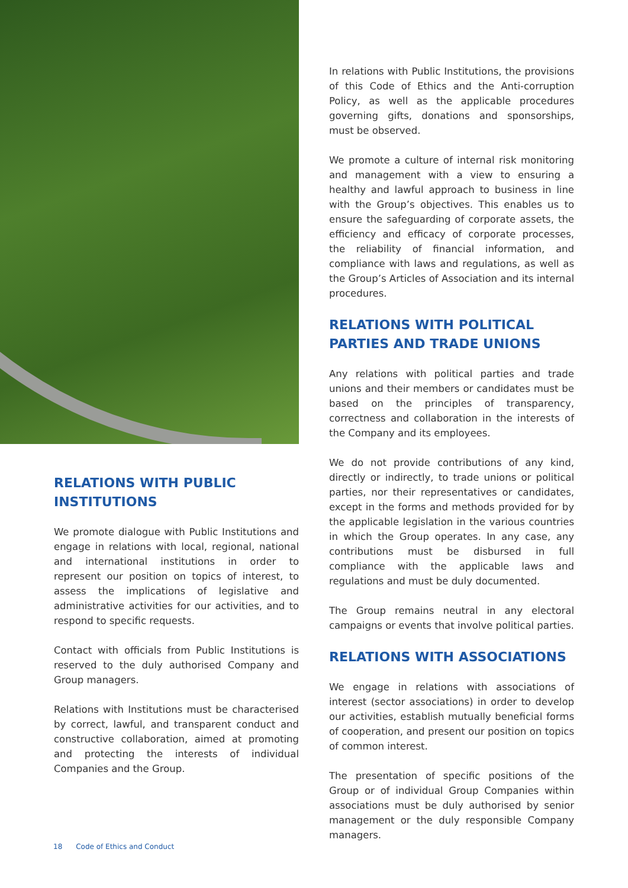RELATIONS WITH PUBLIC INSTITUTIONS
We promote dialogue with Public Institutions and engage in relations with local, regional, national and international institutions in order to represent our position on topics of interest, to assess the implications of legislative and administrative activities for our activities, and to respond to specific requests.
Contact with officials from Public Institutions is reserved to the duly authorised Company and Group managers.
Relations with Institutions must be characterised by correct, lawful, and transparent conduct and constructive collaboration, aimed at promoting and protecting the interests of individual Companies and the Group.
In relations with Public Institutions, the provisions of this Code of Ethics and the Anti-corruption Policy, as well as the applicable procedures governing gifts, donations and sponsorships, must be observed.
We promote a culture of internal risk monitoring and management with a view to ensuring a healthy and lawful approach to business in line with the Group’s objectives. This enables us to ensure the safeguarding of corporate assets, the efficiency and efficacy of corporate processes, the reliability of financial information, and compliance with laws and regulations, as well as the Group’s Articles of Association and its internal procedures.
RELATIONS WITH POLITICAL PARTIES AND TRADE UNIONS
Any relations with political parties and trade unions and their members or candidates must be based on the principles of transparency, correctness and collaboration in the interests of the Company and its employees.
We do not provide contributions of any kind, directly or indirectly, to trade unions or political parties, nor their representatives or candidates, except in the forms and methods provided for by the applicable legislation in the various countries in which the Group operates. In any case, any contributions must be disbursed in full compliance with the applicable laws and regulations and must be duly documented.
The Group remains neutral in any electoral campaigns or events that involve political parties.
RELATIONS WITH ASSOCIATIONS
We engage in relations with associations of interest (sector associations) in order to develop our activities, establish mutually beneficial forms of cooperation, and present our position on topics of common interest.
The presentation of specific positions of the Group or of individual Group Companies within associations must be duly authorised by senior management or the duly responsible Company managers.
18 Code of Ethics and Conduct